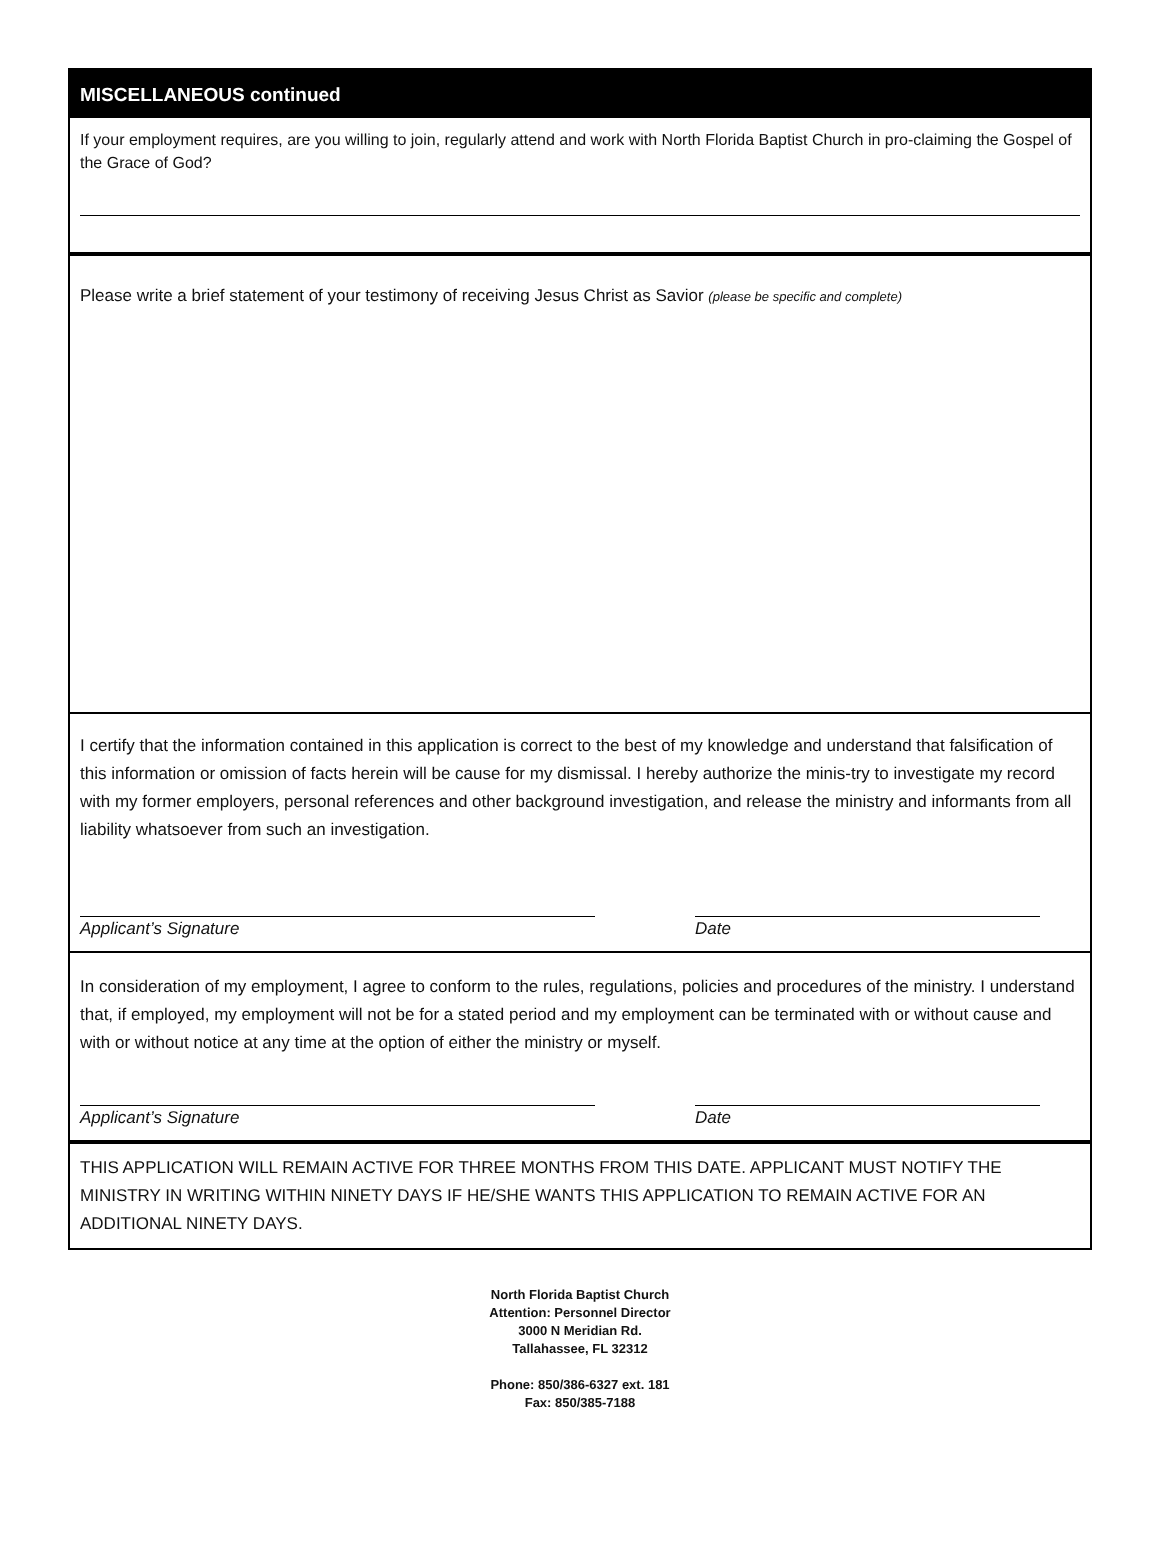MISCELLANEOUS continued
If your employment requires, are you willing to join, regularly attend and work with North Florida Baptist Church in pro-claiming the Gospel of the Grace of God?
Please write a brief statement of your testimony of receiving Jesus Christ as Savior (please be specific and complete)
I certify that the information contained in this application is correct to the best of my knowledge and understand that falsification of this information or omission of facts herein will be cause for my dismissal. I hereby authorize the minis-try to investigate my record with my former employers, personal references and other background investigation, and release the ministry and informants from all liability whatsoever from such an investigation.
Applicant’s Signature Date
In consideration of my employment, I agree to conform to the rules, regulations, policies and procedures of the ministry. I understand that, if employed, my employment will not be for a stated period and my employment can be terminated with or without cause and with or without notice at any time at the option of either the ministry or myself.
Applicant’s Signature Date
THIS APPLICATION WILL REMAIN ACTIVE FOR THREE MONTHS FROM THIS DATE. APPLICANT MUST NOTIFY THE MINISTRY IN WRITING WITHIN NINETY DAYS IF HE/SHE WANTS THIS APPLICATION TO REMAIN ACTIVE FOR AN ADDITIONAL NINETY DAYS.
North Florida Baptist Church
Attention: Personnel Director
3000 N Meridian Rd.
Tallahassee, FL 32312
Phone: 850/386-6327 ext. 181
Fax: 850/385-7188